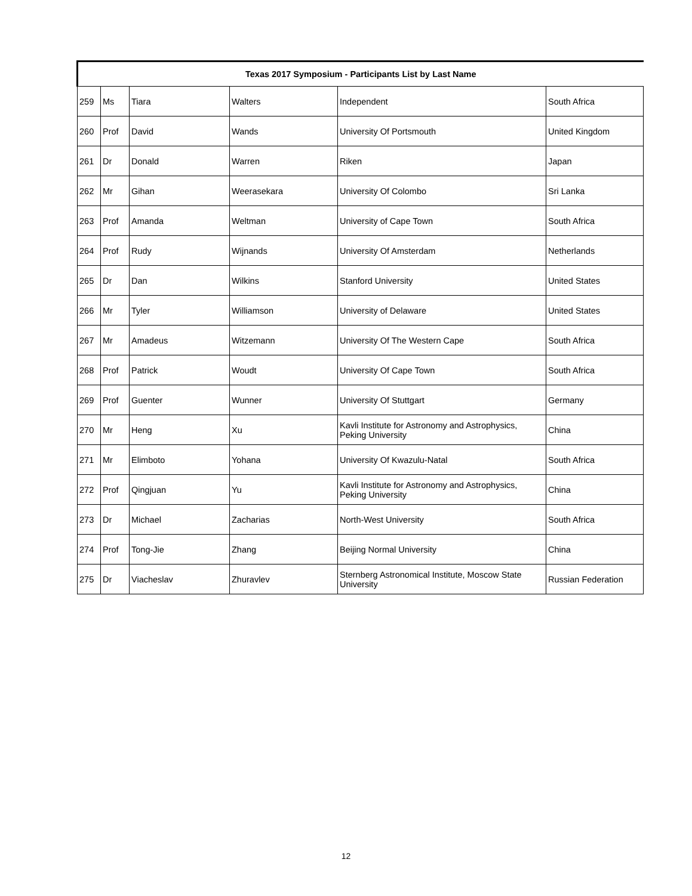| Texas 2017 Symposium - Participants List by Last Name | | | | | |
| --- | --- | --- | --- | --- | --- |
| 259 | Ms | Tiara | Walters | Independent | South Africa |
| 260 | Prof | David | Wands | University Of Portsmouth | United Kingdom |
| 261 | Dr | Donald | Warren | Riken | Japan |
| 262 | Mr | Gihan | Weerasekara | University Of Colombo | Sri Lanka |
| 263 | Prof | Amanda | Weltman | University of Cape Town | South Africa |
| 264 | Prof | Rudy | Wijnands | University Of Amsterdam | Netherlands |
| 265 | Dr | Dan | Wilkins | Stanford University | United States |
| 266 | Mr | Tyler | Williamson | University of Delaware | United States |
| 267 | Mr | Amadeus | Witzemann | University Of The Western Cape | South Africa |
| 268 | Prof | Patrick | Woudt | University Of Cape Town | South Africa |
| 269 | Prof | Guenter | Wunner | University Of Stuttgart | Germany |
| 270 | Mr | Heng | Xu | Kavli Institute for Astronomy and Astrophysics, Peking University | China |
| 271 | Mr | Elimboto | Yohana | University Of Kwazulu-Natal | South Africa |
| 272 | Prof | Qingjuan | Yu | Kavli Institute for Astronomy and Astrophysics, Peking University | China |
| 273 | Dr | Michael | Zacharias | North-West University | South Africa |
| 274 | Prof | Tong-Jie | Zhang | Beijing Normal University | China |
| 275 | Dr | Viacheslav | Zhuravlev | Sternberg Astronomical Institute, Moscow State University | Russian Federation |
12